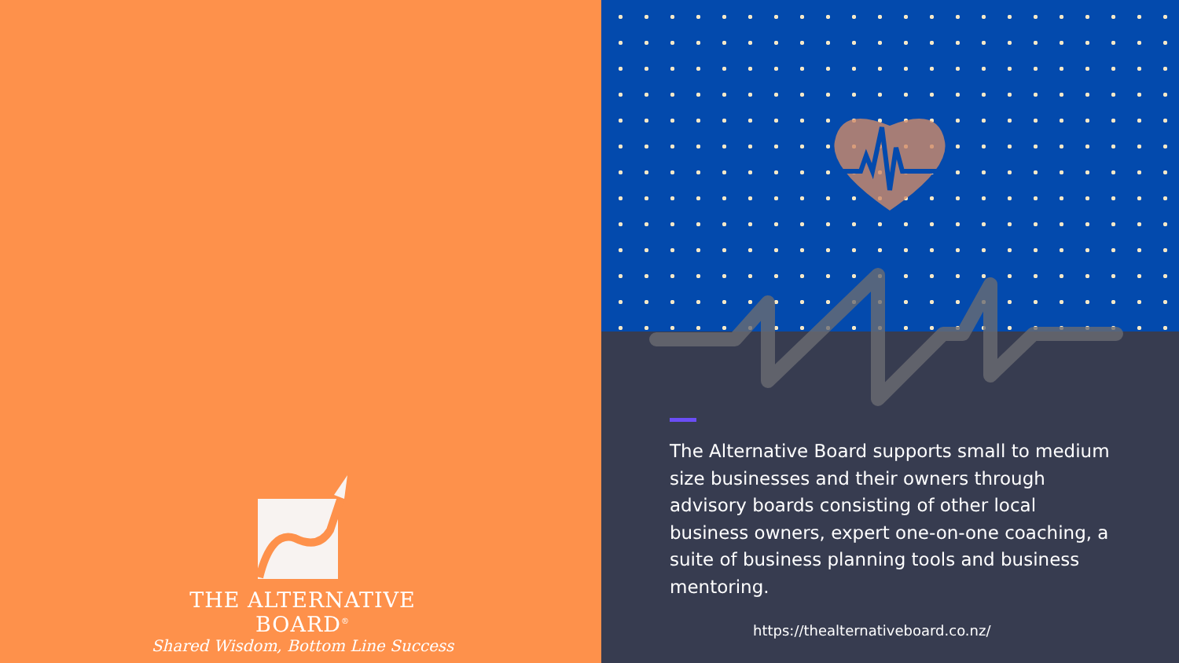THE ALTERNATIVE BOARD<sup>®</sup>
Shared Wisdom, Bottom Line Success
The Alternative Board supports small to medium size businesses and their owners through advisory boards consisting of other local business owners, expert one-on-one coaching, a suite of business planning tools and business mentoring.
https://thealternativeboard.co.nz/